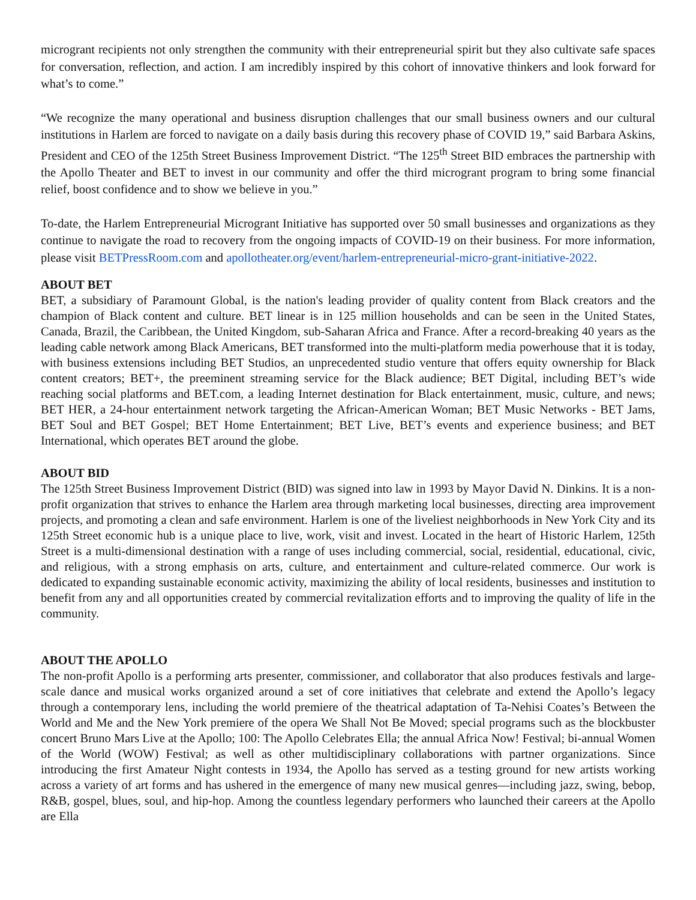microgrant recipients not only strengthen the community with their entrepreneurial spirit but they also cultivate safe spaces for conversation, reflection, and action. I am incredibly inspired by this cohort of innovative thinkers and look forward for what’s to come.”
“We recognize the many operational and business disruption challenges that our small business owners and our cultural institutions in Harlem are forced to navigate on a daily basis during this recovery phase of COVID 19,” said Barbara Askins, President and CEO of the 125th Street Business Improvement District. “The 125<sup>th</sup> Street BID embraces the partnership with the Apollo Theater and BET to invest in our community and offer the third microgrant program to bring some financial relief, boost confidence and to show we believe in you.”
To-date, the Harlem Entrepreneurial Microgrant Initiative has supported over 50 small businesses and organizations as they continue to navigate the road to recovery from the ongoing impacts of COVID-19 on their business. For more information, please visit BETPressRoom.com and apollotheater.org/event/harlem-entrepreneurial-micro-grant-initiative-2022.
ABOUT BET
BET, a subsidiary of Paramount Global, is the nation's leading provider of quality content from Black creators and the champion of Black content and culture. BET linear is in 125 million households and can be seen in the United States, Canada, Brazil, the Caribbean, the United Kingdom, sub-Saharan Africa and France. After a record-breaking 40 years as the leading cable network among Black Americans, BET transformed into the multi-platform media powerhouse that it is today, with business extensions including BET Studios, an unprecedented studio venture that offers equity ownership for Black content creators; BET+, the preeminent streaming service for the Black audience; BET Digital, including BET’s wide reaching social platforms and BET.com, a leading Internet destination for Black entertainment, music, culture, and news; BET HER, a 24-hour entertainment network targeting the African-American Woman; BET Music Networks - BET Jams, BET Soul and BET Gospel; BET Home Entertainment; BET Live, BET’s events and experience business; and BET International, which operates BET around the globe.
ABOUT BID
The 125th Street Business Improvement District (BID) was signed into law in 1993 by Mayor David N. Dinkins. It is a non-profit organization that strives to enhance the Harlem area through marketing local businesses, directing area improvement projects, and promoting a clean and safe environment. Harlem is one of the liveliest neighborhoods in New York City and its 125th Street economic hub is a unique place to live, work, visit and invest. Located in the heart of Historic Harlem, 125th Street is a multi-dimensional destination with a range of uses including commercial, social, residential, educational, civic, and religious, with a strong emphasis on arts, culture, and entertainment and culture-related commerce. Our work is dedicated to expanding sustainable economic activity, maximizing the ability of local residents, businesses and institution to benefit from any and all opportunities created by commercial revitalization efforts and to improving the quality of life in the community.
ABOUT THE APOLLO
The non-profit Apollo is a performing arts presenter, commissioner, and collaborator that also produces festivals and large-scale dance and musical works organized around a set of core initiatives that celebrate and extend the Apollo’s legacy through a contemporary lens, including the world premiere of the theatrical adaptation of Ta-Nehisi Coates’s Between the World and Me and the New York premiere of the opera We Shall Not Be Moved; special programs such as the blockbuster concert Bruno Mars Live at the Apollo; 100: The Apollo Celebrates Ella; the annual Africa Now! Festival; bi-annual Women of the World (WOW) Festival; as well as other multidisciplinary collaborations with partner organizations. Since introducing the first Amateur Night contests in 1934, the Apollo has served as a testing ground for new artists working across a variety of art forms and has ushered in the emergence of many new musical genres—including jazz, swing, bebop, R&B, gospel, blues, soul, and hip-hop. Among the countless legendary performers who launched their careers at the Apollo are Ella